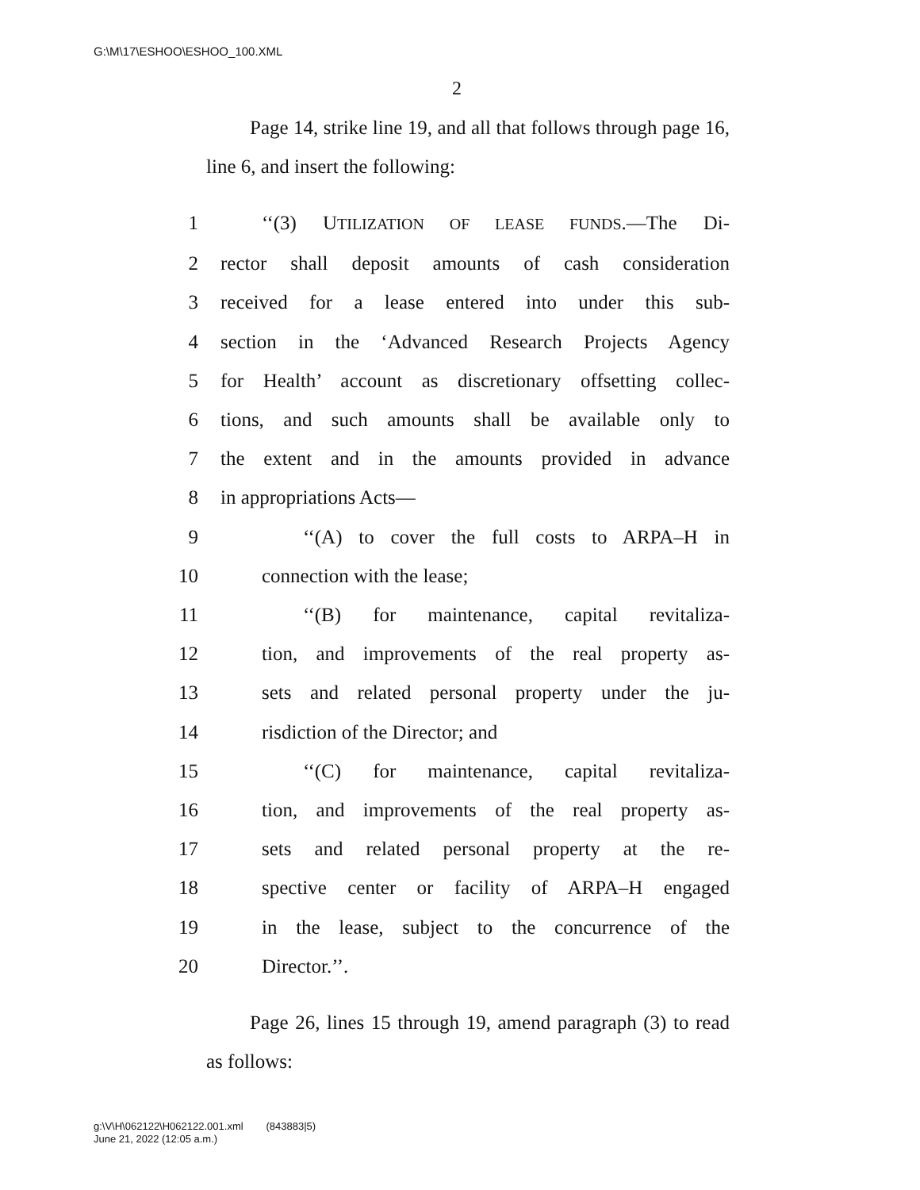G:\M\17\ESHOO\ESHOO_100.XML
2
Page 14, strike line 19, and all that follows through page 16, line 6, and insert the following:
1 ‘‘(3) UTILIZATION OF LEASE FUNDS.—The Di-
2 rector shall deposit amounts of cash consideration
3 received for a lease entered into under this sub-
4 section in the ‘Advanced Research Projects Agency
5 for Health’ account as discretionary offsetting collec-
6 tions, and such amounts shall be available only to
7 the extent and in the amounts provided in advance
8 in appropriations Acts—
9 ‘‘(A) to cover the full costs to ARPA–H in
10 connection with the lease;
11 ‘‘(B) for maintenance, capital revitaliza-
12 tion, and improvements of the real property as-
13 sets and related personal property under the ju-
14 risdiction of the Director; and
15 ‘‘(C) for maintenance, capital revitaliza-
16 tion, and improvements of the real property as-
17 sets and related personal property at the re-
18 spective center or facility of ARPA–H engaged
19 in the lease, subject to the concurrence of the
20 Director.’’.
Page 26, lines 15 through 19, amend paragraph (3) to read as follows:
g:\V\H\062122\H062122.001.xml (843883|5)
June 21, 2022 (12:05 a.m.)